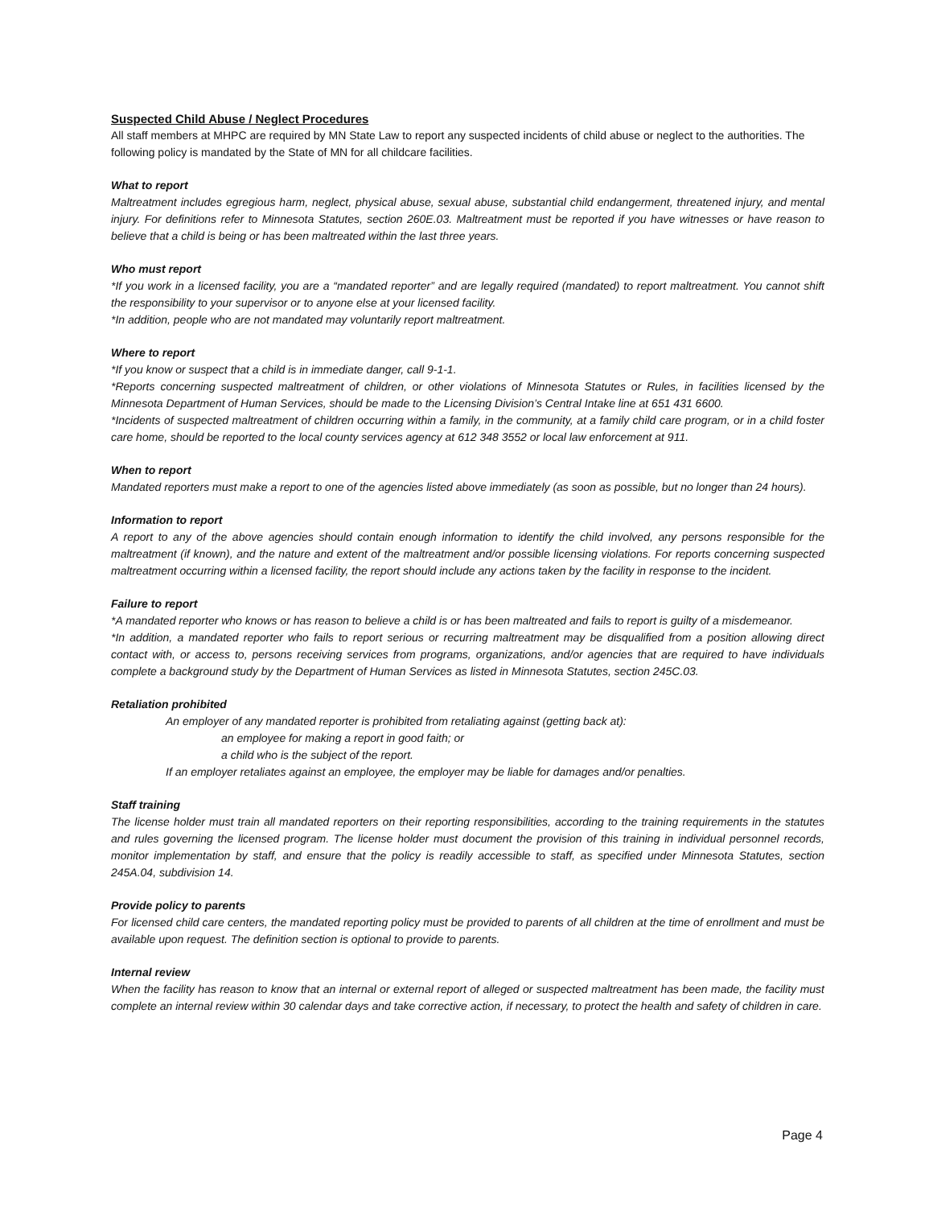Suspected Child Abuse / Neglect Procedures
All staff members at MHPC are required by MN State Law to report any suspected incidents of child abuse or neglect to the authorities. The following policy is mandated by the State of MN for all childcare facilities.
What to report
Maltreatment includes egregious harm, neglect, physical abuse, sexual abuse, substantial child endangerment, threatened injury, and mental injury. For definitions refer to Minnesota Statutes, section 260E.03. Maltreatment must be reported if you have witnesses or have reason to believe that a child is being or has been maltreated within the last three years.
Who must report
*If you work in a licensed facility, you are a “mandated reporter” and are legally required (mandated) to report maltreatment. You cannot shift the responsibility to your supervisor or to anyone else at your licensed facility.
*In addition, people who are not mandated may voluntarily report maltreatment.
Where to report
*If you know or suspect that a child is in immediate danger, call 9-1-1.
*Reports concerning suspected maltreatment of children, or other violations of Minnesota Statutes or Rules, in facilities licensed by the Minnesota Department of Human Services, should be made to the Licensing Division’s Central Intake line at 651 431 6600.
*Incidents of suspected maltreatment of children occurring within a family, in the community, at a family child care program, or in a child foster care home, should be reported to the local county services agency at 612 348 3552 or local law enforcement at 911.
When to report
Mandated reporters must make a report to one of the agencies listed above immediately (as soon as possible, but no longer than 24 hours).
Information to report
A report to any of the above agencies should contain enough information to identify the child involved, any persons responsible for the maltreatment (if known), and the nature and extent of the maltreatment and/or possible licensing violations. For reports concerning suspected maltreatment occurring within a licensed facility, the report should include any actions taken by the facility in response to the incident.
Failure to report
*A mandated reporter who knows or has reason to believe a child is or has been maltreated and fails to report is guilty of a misdemeanor.
*In addition, a mandated reporter who fails to report serious or recurring maltreatment may be disqualified from a position allowing direct contact with, or access to, persons receiving services from programs, organizations, and/or agencies that are required to have individuals complete a background study by the Department of Human Services as listed in Minnesota Statutes, section 245C.03.
Retaliation prohibited
An employer of any mandated reporter is prohibited from retaliating against (getting back at):
an employee for making a report in good faith; or
a child who is the subject of the report.
If an employer retaliates against an employee, the employer may be liable for damages and/or penalties.
Staff training
The license holder must train all mandated reporters on their reporting responsibilities, according to the training requirements in the statutes and rules governing the licensed program. The license holder must document the provision of this training in individual personnel records, monitor implementation by staff, and ensure that the policy is readily accessible to staff, as specified under Minnesota Statutes, section 245A.04, subdivision 14.
Provide policy to parents
For licensed child care centers, the mandated reporting policy must be provided to parents of all children at the time of enrollment and must be available upon request. The definition section is optional to provide to parents.
Internal review
When the facility has reason to know that an internal or external report of alleged or suspected maltreatment has been made, the facility must complete an internal review within 30 calendar days and take corrective action, if necessary, to protect the health and safety of children in care.
Page 4